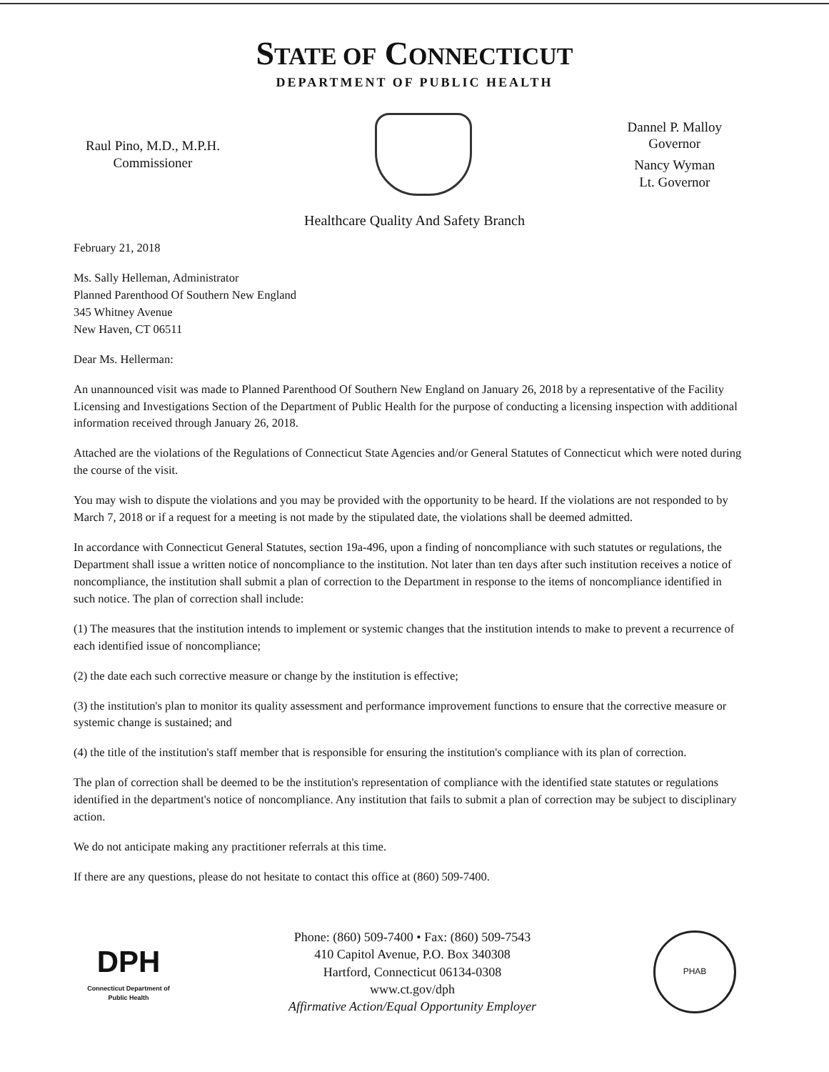STATE OF CONNECTICUT
DEPARTMENT OF PUBLIC HEALTH
Raul Pino, M.D., M.P.H.
Commissioner
Dannel P. Malloy
Governor
Nancy Wyman
Lt. Governor
Healthcare Quality And Safety Branch
February 21, 2018
Ms. Sally Helleman, Administrator
Planned Parenthood Of Southern New England
345 Whitney Avenue
New Haven, CT 06511
Dear Ms. Hellerman:
An unannounced visit was made to Planned Parenthood Of Southern New England on January 26, 2018 by a representative of the Facility Licensing and Investigations Section of the Department of Public Health for the purpose of conducting a licensing inspection with additional information received through January 26, 2018.
Attached are the violations of the Regulations of Connecticut State Agencies and/or General Statutes of Connecticut which were noted during the course of the visit.
You may wish to dispute the violations and you may be provided with the opportunity to be heard. If the violations are not responded to by March 7, 2018 or if a request for a meeting is not made by the stipulated date, the violations shall be deemed admitted.
In accordance with Connecticut General Statutes, section 19a-496, upon a finding of noncompliance with such statutes or regulations, the Department shall issue a written notice of noncompliance to the institution. Not later than ten days after such institution receives a notice of noncompliance, the institution shall submit a plan of correction to the Department in response to the items of noncompliance identified in such notice. The plan of correction shall include:
(1) The measures that the institution intends to implement or systemic changes that the institution intends to make to prevent a recurrence of each identified issue of noncompliance;
(2) the date each such corrective measure or change by the institution is effective;
(3) the institution's plan to monitor its quality assessment and performance improvement functions to ensure that the corrective measure or systemic change is sustained; and
(4) the title of the institution's staff member that is responsible for ensuring the institution's compliance with its plan of correction.
The plan of correction shall be deemed to be the institution's representation of compliance with the identified state statutes or regulations identified in the department's notice of noncompliance. Any institution that fails to submit a plan of correction may be subject to disciplinary action.
We do not anticipate making any practitioner referrals at this time.
If there are any questions, please do not hesitate to contact this office at (860) 509-7400.
DPH
Connecticut Department of Public Health
Phone: (860) 509-7400 • Fax: (860) 509-7543
410 Capitol Avenue, P.O. Box 340308
Hartford, Connecticut 06134-0308
www.ct.gov/dph
Affirmative Action/Equal Opportunity Employer
PHAB